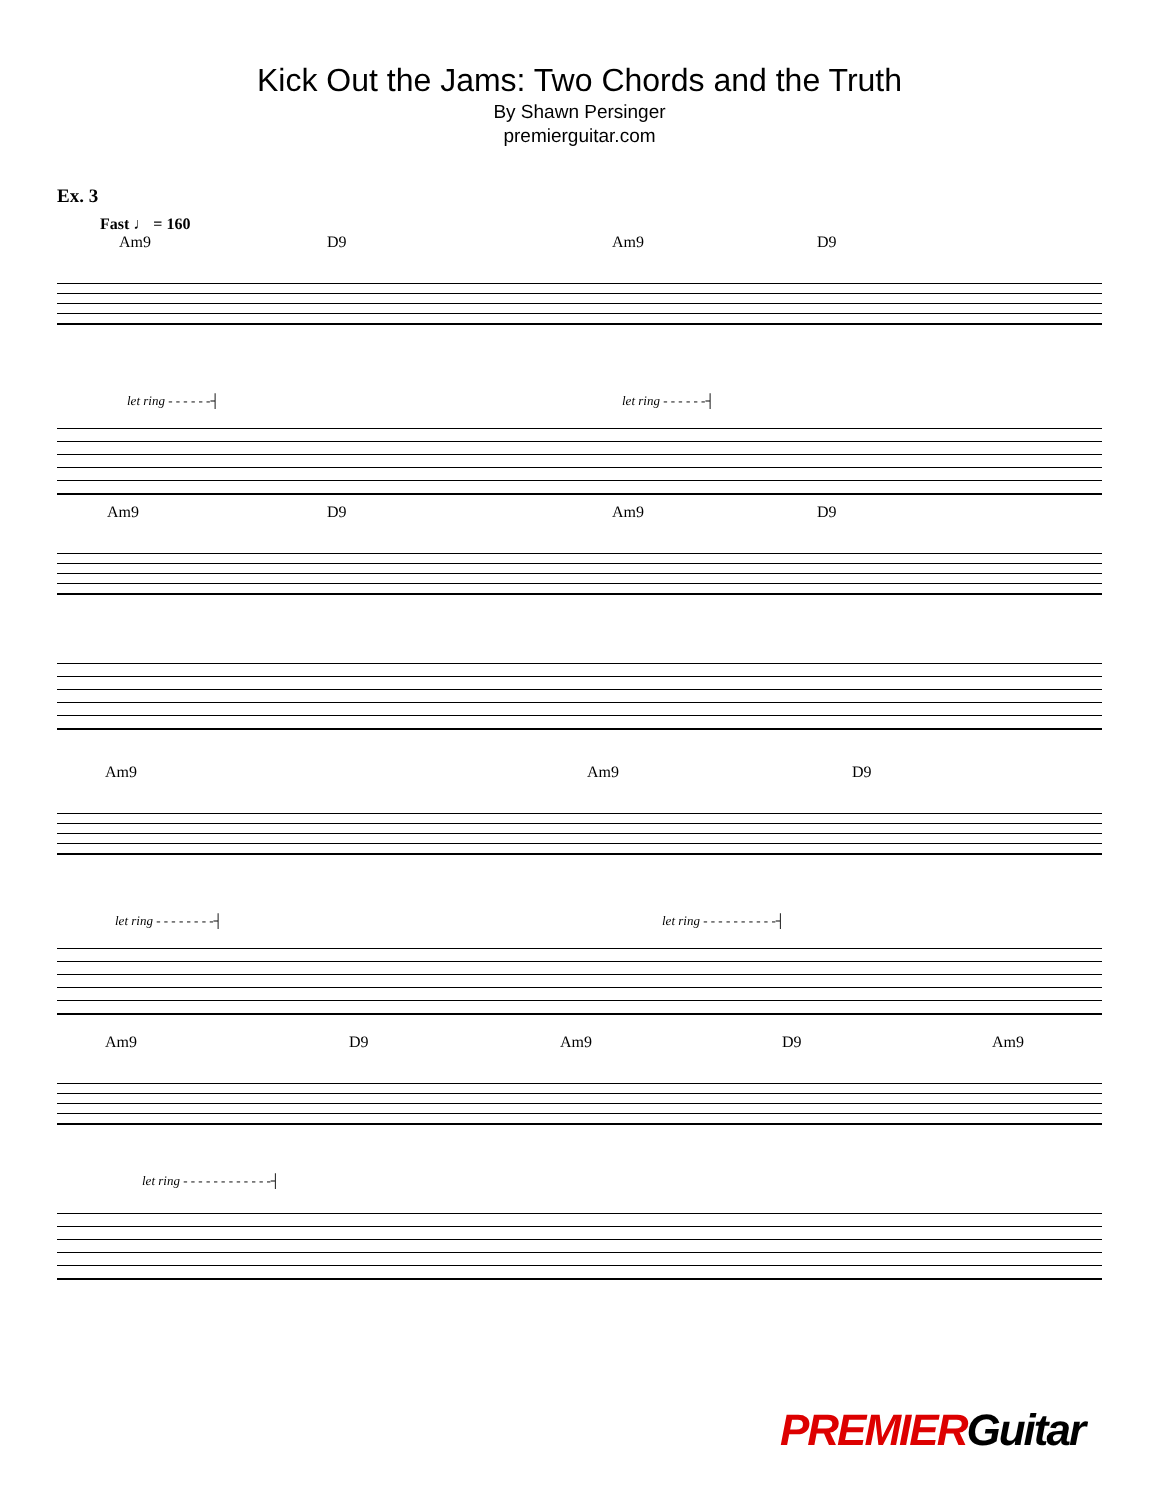Kick Out the Jams: Two Chords and the Truth
By Shawn Persinger
premierguitar.com
Ex. 3
Fast ♩ = 160
Am9 D9 Am9 D9
let ring - - - - - -┤ let ring - - - - - -┤
Am9 D9 Am9 D9
Am9 Am9 D9
let ring - - - - - - - -┤ let ring - - - - - - - - - -┤
Am9 D9 Am9 D9 Am9
let ring - - - - - - - - - - - -┤
PREMIERGuitar